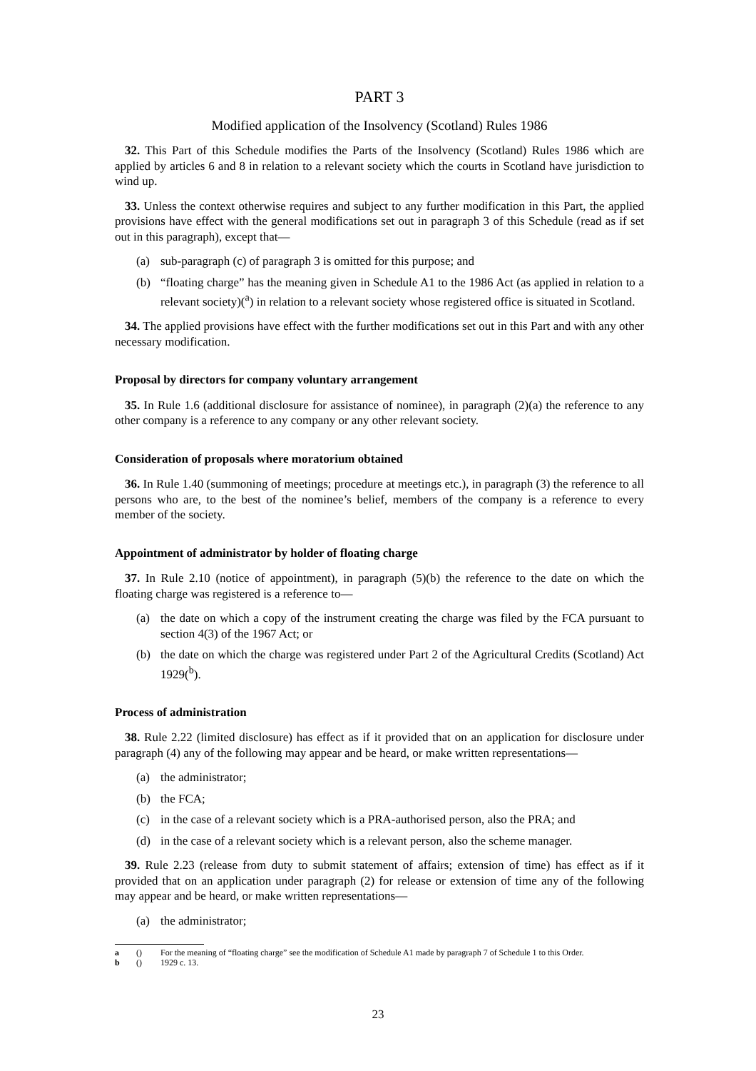PART 3
Modified application of the Insolvency (Scotland) Rules 1986
32. This Part of this Schedule modifies the Parts of the Insolvency (Scotland) Rules 1986 which are applied by articles 6 and 8 in relation to a relevant society which the courts in Scotland have jurisdiction to wind up.
33. Unless the context otherwise requires and subject to any further modification in this Part, the applied provisions have effect with the general modifications set out in paragraph 3 of this Schedule (read as if set out in this paragraph), except that—
(a) sub-paragraph (c) of paragraph 3 is omitted for this purpose; and
(b) “floating charge” has the meaning given in Schedule A1 to the 1986 Act (as applied in relation to a relevant society)(<sup>a</sup>) in relation to a relevant society whose registered office is situated in Scotland.
34. The applied provisions have effect with the further modifications set out in this Part and with any other necessary modification.
Proposal by directors for company voluntary arrangement
35. In Rule 1.6 (additional disclosure for assistance of nominee), in paragraph (2)(a) the reference to any other company is a reference to any company or any other relevant society.
Consideration of proposals where moratorium obtained
36. In Rule 1.40 (summoning of meetings; procedure at meetings etc.), in paragraph (3) the reference to all persons who are, to the best of the nominee’s belief, members of the company is a reference to every member of the society.
Appointment of administrator by holder of floating charge
37. In Rule 2.10 (notice of appointment), in paragraph (5)(b) the reference to the date on which the floating charge was registered is a reference to—
(a) the date on which a copy of the instrument creating the charge was filed by the FCA pursuant to section 4(3) of the 1967 Act; or
(b) the date on which the charge was registered under Part 2 of the Agricultural Credits (Scotland) Act 1929(<sup>b</sup>).
Process of administration
38. Rule 2.22 (limited disclosure) has effect as if it provided that on an application for disclosure under paragraph (4) any of the following may appear and be heard, or make written representations—
(a) the administrator;
(b) the FCA;
(c) in the case of a relevant society which is a PRA-authorised person, also the PRA; and
(d) in the case of a relevant society which is a relevant person, also the scheme manager.
39. Rule 2.23 (release from duty to submit statement of affairs; extension of time) has effect as if it provided that on an application under paragraph (2) for release or extension of time any of the following may appear and be heard, or make written representations—
(a) the administrator;
a () For the meaning of “floating charge” see the modification of Schedule A1 made by paragraph 7 of Schedule 1 to this Order.
b () 1929 c. 13.
23